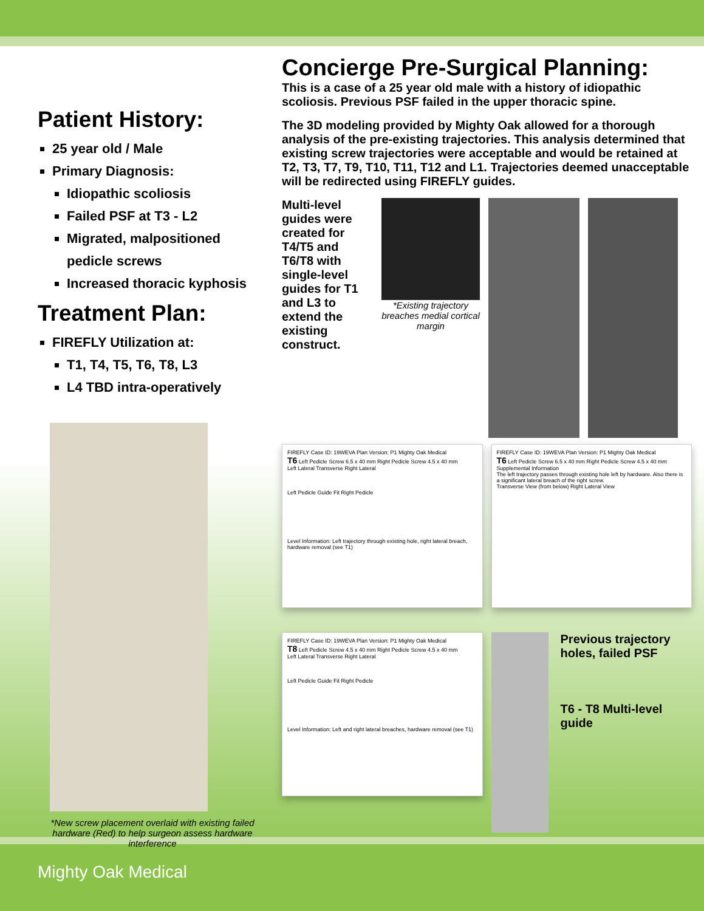Patient History:
25 year old / Male
Primary Diagnosis:
Idiopathic scoliosis
Failed PSF at T3 - L2
Migrated, malpositioned pedicle screws
Increased thoracic kyphosis
Treatment Plan:
FIREFLY Utilization at:
T1, T4, T5, T6, T8, L3
L4 TBD intra-operatively
*New screw placement overlaid with existing failed hardware (Red) to help surgeon assess hardware interference
Concierge Pre-Surgical Planning:
This is a case of a 25 year old male with a history of idiopathic scoliosis. Previous PSF failed in the upper thoracic spine.
The 3D modeling provided by Mighty Oak allowed for a thorough analysis of the pre-existing trajectories. This analysis determined that existing screw trajectories were acceptable and would be retained at T2, T3, T7, T9, T10, T11, T12 and L1. Trajectories deemed unacceptable will be redirected using FIREFLY guides.
Multi-level guides were created for T4/T5 and T6/T8 with single-level guides for T1 and L3 to extend the existing construct.
*Existing trajectory breaches medial cortical margin
FIREFLY Case ID: 19WEVA Plan Version: P1 Mighty Oak Medical
T6 Left Pedicle Screw 6.5 x 40 mm Right Pedicle Screw 4.5 x 40 mm
Left Lateral Transverse Right Lateral
Left Pedicle Guide Fit Right Pedicle
Level Information: Left trajectory through existing hole, right lateral breach, hardware removal (see T1)
FIREFLY Case ID: 19WEVA Plan Version: P1 Mighty Oak Medical
T6 Left Pedicle Screw 6.5 x 40 mm Right Pedicle Screw 4.5 x 40 mm
Supplemental Information
The left trajectory passes through existing hole left by hardware. Also there is a significant lateral breach of the right screw.
Transverse View (from below) Right Lateral View
FIREFLY Case ID: 19WEVA Plan Version: P1 Mighty Oak Medical
T8 Left Pedicle Screw 4.5 x 40 mm Right Pedicle Screw 4.5 x 40 mm
Left Lateral Transverse Right Lateral
Left Pedicle Guide Fit Right Pedicle
Level Information: Left and right lateral breaches, hardware removal (see T1)
Previous trajectory holes, failed PSF
T6 - T8 Multi-level guide
Mighty Oak Medical